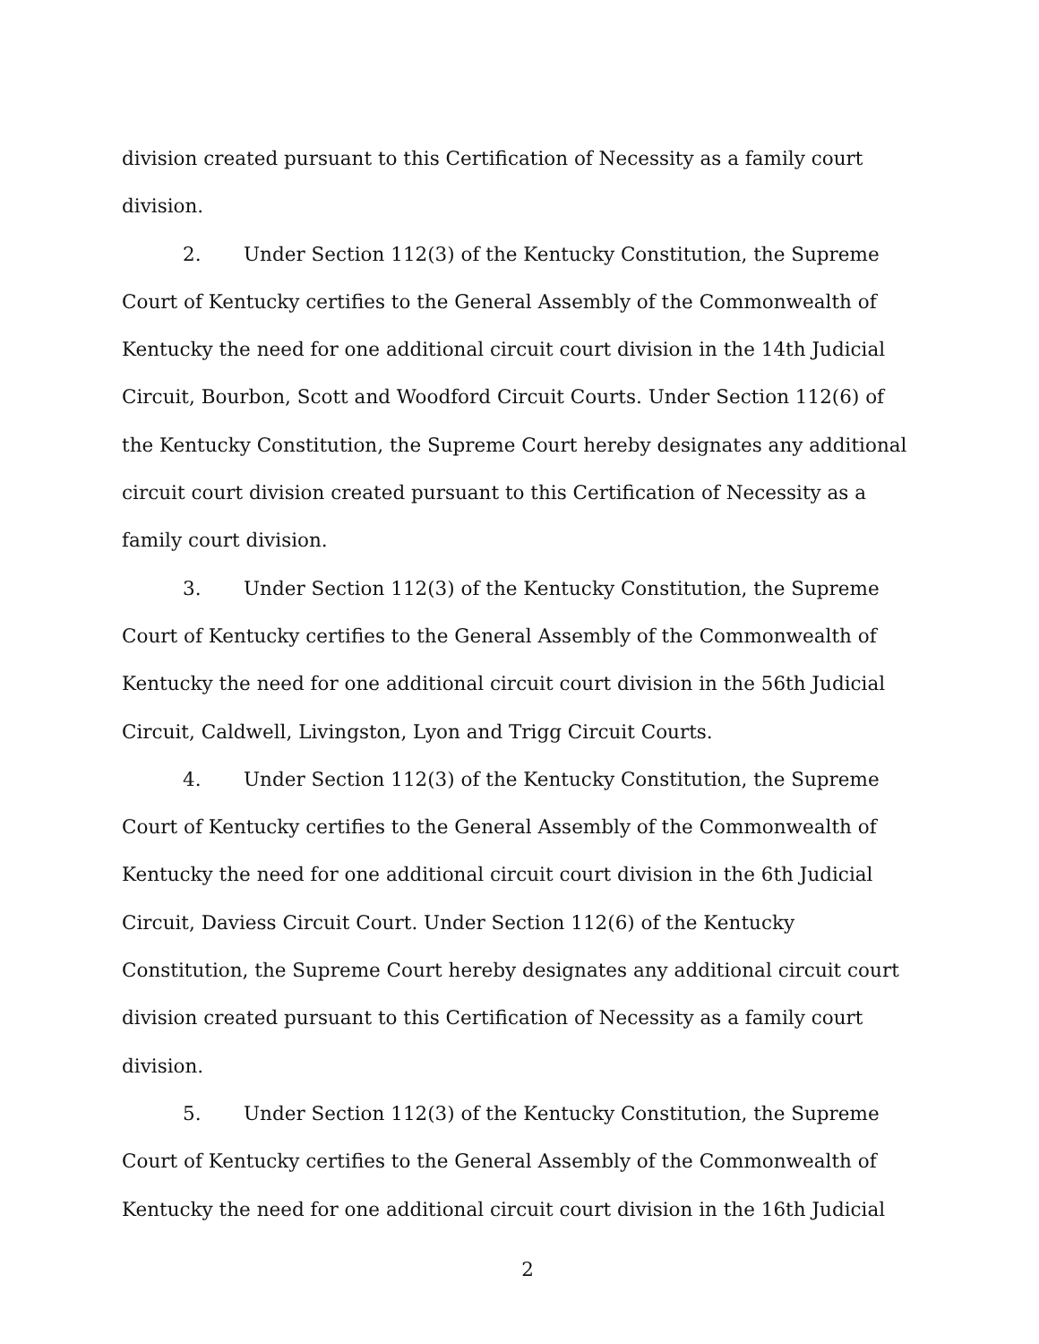division created pursuant to this Certification of Necessity as a family court division.
2. Under Section 112(3) of the Kentucky Constitution, the Supreme Court of Kentucky certifies to the General Assembly of the Commonwealth of Kentucky the need for one additional circuit court division in the 14th Judicial Circuit, Bourbon, Scott and Woodford Circuit Courts. Under Section 112(6) of the Kentucky Constitution, the Supreme Court hereby designates any additional circuit court division created pursuant to this Certification of Necessity as a family court division.
3. Under Section 112(3) of the Kentucky Constitution, the Supreme Court of Kentucky certifies to the General Assembly of the Commonwealth of Kentucky the need for one additional circuit court division in the 56th Judicial Circuit, Caldwell, Livingston, Lyon and Trigg Circuit Courts.
4. Under Section 112(3) of the Kentucky Constitution, the Supreme Court of Kentucky certifies to the General Assembly of the Commonwealth of Kentucky the need for one additional circuit court division in the 6th Judicial Circuit, Daviess Circuit Court. Under Section 112(6) of the Kentucky Constitution, the Supreme Court hereby designates any additional circuit court division created pursuant to this Certification of Necessity as a family court division.
5. Under Section 112(3) of the Kentucky Constitution, the Supreme Court of Kentucky certifies to the General Assembly of the Commonwealth of Kentucky the need for one additional circuit court division in the 16th Judicial
2